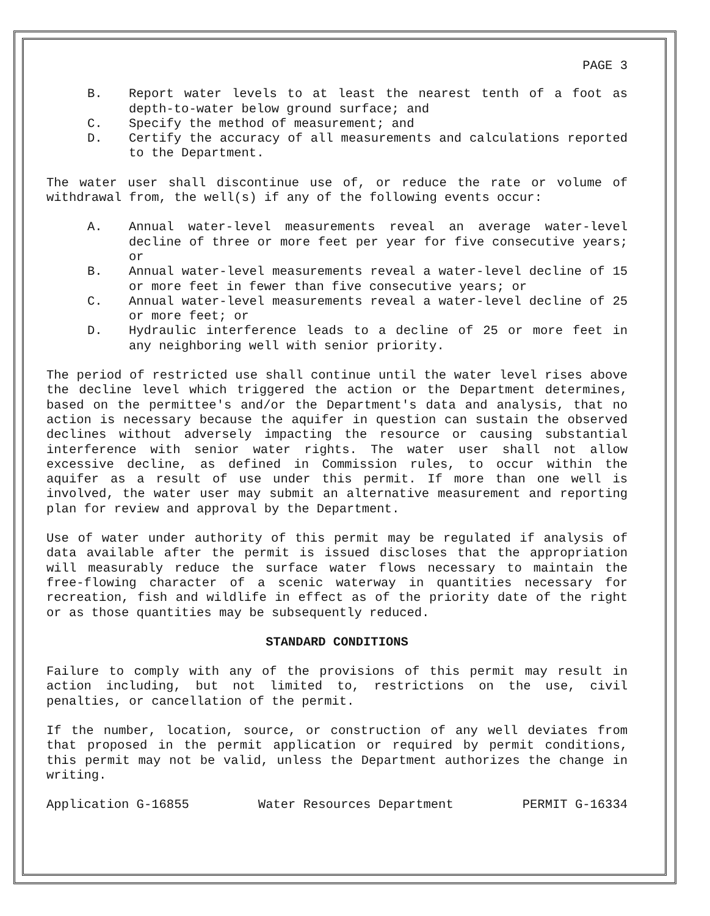PAGE 3
B. Report water levels to at least the nearest tenth of a foot as depth-to-water below ground surface; and
C. Specify the method of measurement; and
D. Certify the accuracy of all measurements and calculations reported to the Department.
The water user shall discontinue use of, or reduce the rate or volume of withdrawal from, the well(s) if any of the following events occur:
A. Annual water-level measurements reveal an average water-level decline of three or more feet per year for five consecutive years; or
B. Annual water-level measurements reveal a water-level decline of 15 or more feet in fewer than five consecutive years; or
C. Annual water-level measurements reveal a water-level decline of 25 or more feet; or
D. Hydraulic interference leads to a decline of 25 or more feet in any neighboring well with senior priority.
The period of restricted use shall continue until the water level rises above the decline level which triggered the action or the Department determines, based on the permittee's and/or the Department's data and analysis, that no action is necessary because the aquifer in question can sustain the observed declines without adversely impacting the resource or causing substantial interference with senior water rights. The water user shall not allow excessive decline, as defined in Commission rules, to occur within the aquifer as a result of use under this permit. If more than one well is involved, the water user may submit an alternative measurement and reporting plan for review and approval by the Department.
Use of water under authority of this permit may be regulated if analysis of data available after the permit is issued discloses that the appropriation will measurably reduce the surface water flows necessary to maintain the free-flowing character of a scenic waterway in quantities necessary for recreation, fish and wildlife in effect as of the priority date of the right or as those quantities may be subsequently reduced.
STANDARD CONDITIONS
Failure to comply with any of the provisions of this permit may result in action including, but not limited to, restrictions on the use, civil penalties, or cancellation of the permit.
If the number, location, source, or construction of any well deviates from that proposed in the permit application or required by permit conditions, this permit may not be valid, unless the Department authorizes the change in writing.
Application G-16855 Water Resources Department PERMIT G-16334